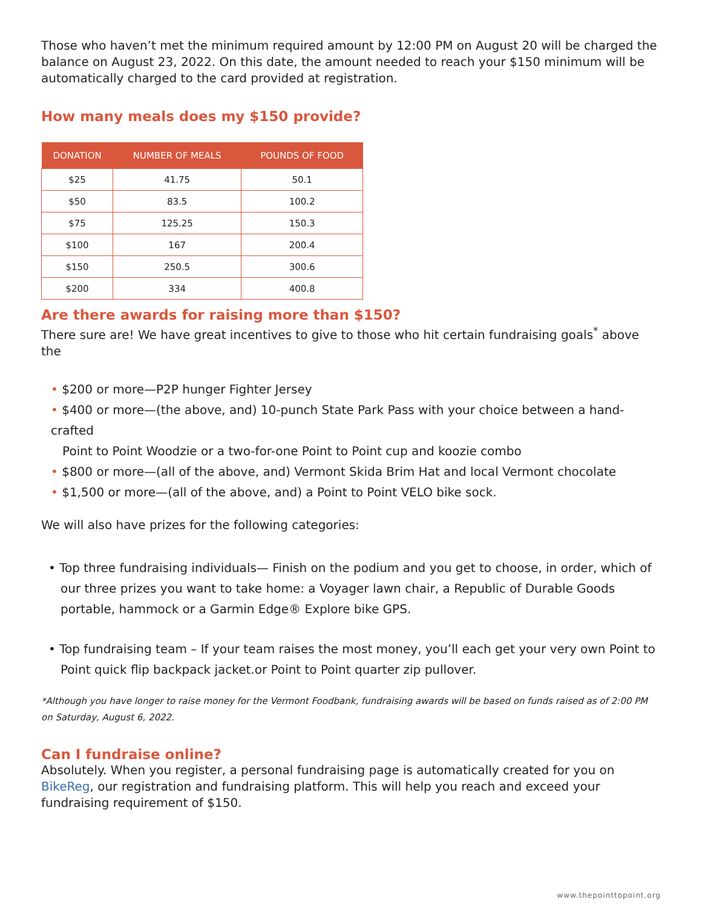Those who haven’t met the minimum required amount by 12:00 PM on August 20 will be charged the balance on August 23, 2022. On this date, the amount needed to reach your $150 minimum will be automatically charged to the card provided at registration.
How many meals does my $150 provide?
| DONATION | NUMBER OF MEALS | POUNDS OF FOOD |
| --- | --- | --- |
| $25 | 41.75 | 50.1 |
| $50 | 83.5 | 100.2 |
| $75 | 125.25 | 150.3 |
| $100 | 167 | 200.4 |
| $150 | 250.5 | 300.6 |
| $200 | 334 | 400.8 |
Are there awards for raising more than $150?
There sure are! We have great incentives to give to those who hit certain fundraising goals<sup>*</sup> above the
• $200 or more—P2P hunger Fighter Jersey
• $400 or more—(the above, and) 10-punch State Park Pass with your choice between a hand-crafted
Point to Point Woodzie or a two-for-one Point to Point cup and koozie combo
• $800 or more—(all of the above, and) Vermont Skida Brim Hat and local Vermont chocolate
• $1,500 or more—(all of the above, and) a Point to Point VELO bike sock.
We will also have prizes for the following categories:
• Top three fundraising individuals— Finish on the podium and you get to choose, in order, which of our three prizes you want to take home: a Voyager lawn chair, a Republic of Durable Goods portable, hammock or a Garmin Edge® Explore bike GPS.
• Top fundraising team – If your team raises the most money, you’ll each get your very own Point to Point quick flip backpack jacket.or Point to Point quarter zip pullover.
*Although you have longer to raise money for the Vermont Foodbank, fundraising awards will be based on funds raised as of 2:00 PM on Saturday, August 6, 2022.
Can I fundraise online?
Absolutely. When you register, a personal fundraising page is automatically created for you on BikeReg, our registration and fundraising platform. This will help you reach and exceed your fundraising requirement of $150.
www.thepointtopoint.org